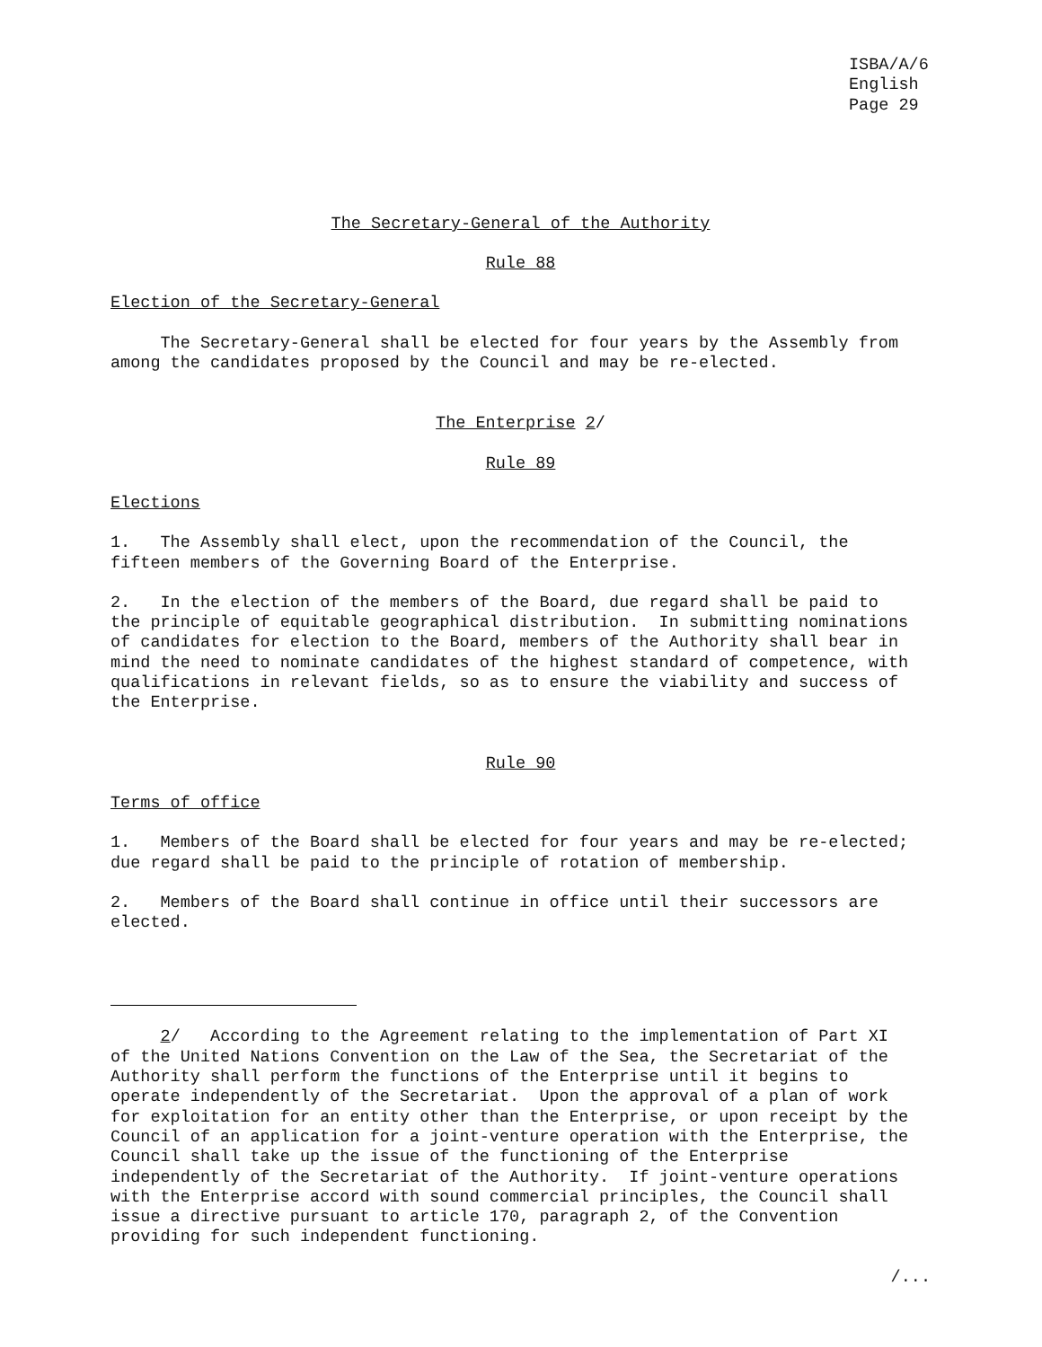ISBA/A/6
English
Page 29
The Secretary-General of the Authority
Rule 88
Election of the Secretary-General
The Secretary-General shall be elected for four years by the Assembly from among the candidates proposed by the Council and may be re-elected.
The Enterprise 2/
Rule 89
Elections
1. The Assembly shall elect, upon the recommendation of the Council, the fifteen members of the Governing Board of the Enterprise.
2. In the election of the members of the Board, due regard shall be paid to the principle of equitable geographical distribution. In submitting nominations of candidates for election to the Board, members of the Authority shall bear in mind the need to nominate candidates of the highest standard of competence, with qualifications in relevant fields, so as to ensure the viability and success of the Enterprise.
Rule 90
Terms of office
1. Members of the Board shall be elected for four years and may be re-elected; due regard shall be paid to the principle of rotation of membership.
2. Members of the Board shall continue in office until their successors are elected.
2/ According to the Agreement relating to the implementation of Part XI of the United Nations Convention on the Law of the Sea, the Secretariat of the Authority shall perform the functions of the Enterprise until it begins to operate independently of the Secretariat. Upon the approval of a plan of work for exploitation for an entity other than the Enterprise, or upon receipt by the Council of an application for a joint-venture operation with the Enterprise, the Council shall take up the issue of the functioning of the Enterprise independently of the Secretariat of the Authority. If joint-venture operations with the Enterprise accord with sound commercial principles, the Council shall issue a directive pursuant to article 170, paragraph 2, of the Convention providing for such independent functioning.
/...